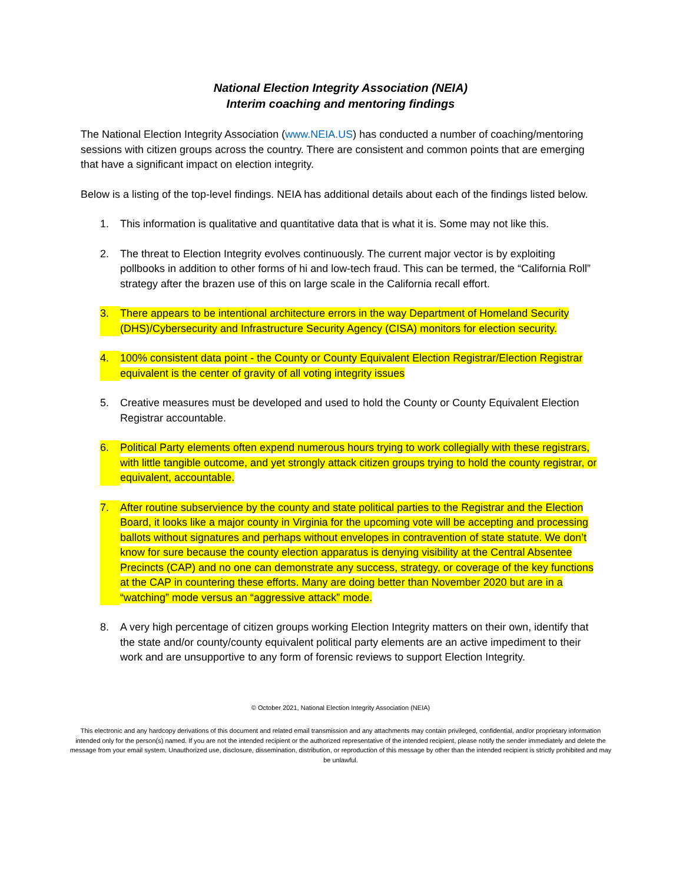National Election Integrity Association (NEIA)
Interim coaching and mentoring findings
The National Election Integrity Association (www.NEIA.US) has conducted a number of coaching/mentoring sessions with citizen groups across the country. There are consistent and common points that are emerging that have a significant impact on election integrity.
Below is a listing of the top-level findings. NEIA has additional details about each of the findings listed below.
1. This information is qualitative and quantitative data that is what it is. Some may not like this.
2. The threat to Election Integrity evolves continuously. The current major vector is by exploiting pollbooks in addition to other forms of hi and low-tech fraud. This can be termed, the “California Roll” strategy after the brazen use of this on large scale in the California recall effort.
3. There appears to be intentional architecture errors in the way Department of Homeland Security (DHS)/Cybersecurity and Infrastructure Security Agency (CISA) monitors for election security.
4. 100% consistent data point - the County or County Equivalent Election Registrar/Election Registrar equivalent is the center of gravity of all voting integrity issues
5. Creative measures must be developed and used to hold the County or County Equivalent Election Registrar accountable.
6. Political Party elements often expend numerous hours trying to work collegially with these registrars, with little tangible outcome, and yet strongly attack citizen groups trying to hold the county registrar, or equivalent, accountable.
7. After routine subservience by the county and state political parties to the Registrar and the Election Board, it looks like a major county in Virginia for the upcoming vote will be accepting and processing ballots without signatures and perhaps without envelopes in contravention of state statute. We don’t know for sure because the county election apparatus is denying visibility at the Central Absentee Precincts (CAP) and no one can demonstrate any success, strategy, or coverage of the key functions at the CAP in countering these efforts. Many are doing better than November 2020 but are in a “watching” mode versus an “aggressive attack” mode.
8. A very high percentage of citizen groups working Election Integrity matters on their own, identify that the state and/or county/county equivalent political party elements are an active impediment to their work and are unsupportive to any form of forensic reviews to support Election Integrity.
© October 2021, National Election Integrity Association (NEIA)
This electronic and any hardcopy derivations of this document and related email transmission and any attachments may contain privileged, confidential, and/or proprietary information intended only for the person(s) named. If you are not the intended recipient or the authorized representative of the intended recipient, please notify the sender immediately and delete the message from your email system. Unauthorized use, disclosure, dissemination, distribution, or reproduction of this message by other than the intended recipient is strictly prohibited and may be unlawful.